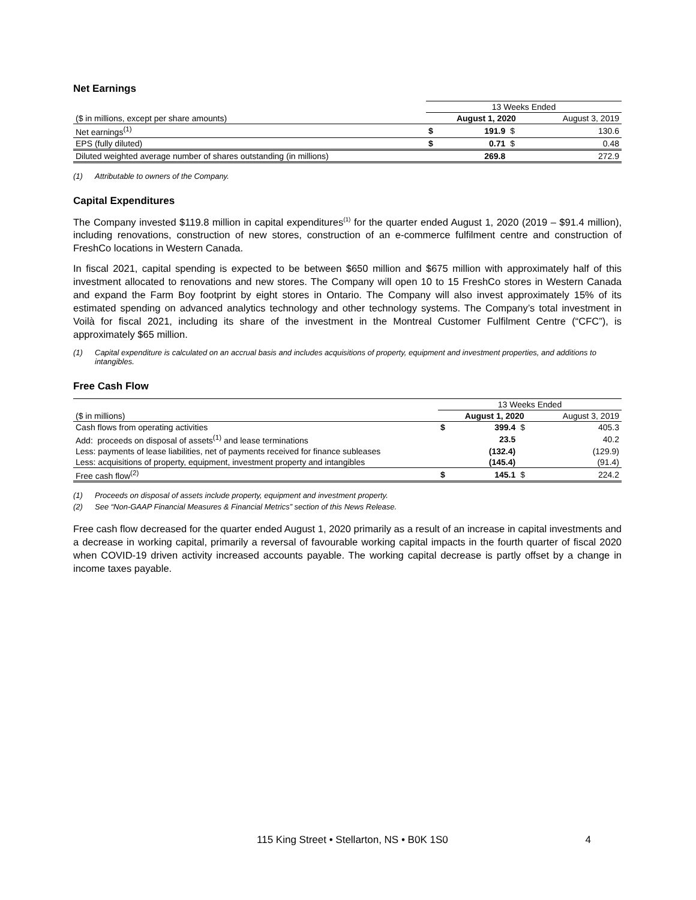Net Earnings
| | 13 Weeks Ended | | | |
| ($ in millions, except per share amounts) | | August 1, 2020 | | August 3, 2019 |
| Net earnings<sup>(1)</sup> | $ | 191.9 | $ | 130.6 |
| EPS (fully diluted) | $ | 0.71 | $ | 0.48 |
| Diluted weighted average number of shares outstanding (in millions) | | 269.8 | | 272.9 |
(1) Attributable to owners of the Company.
Capital Expenditures
The Company invested $119.8 million in capital expenditures<sup>(1)</sup> for the quarter ended August 1, 2020 (2019 – $91.4 million), including renovations, construction of new stores, construction of an e-commerce fulfilment centre and construction of FreshCo locations in Western Canada.
In fiscal 2021, capital spending is expected to be between $650 million and $675 million with approximately half of this investment allocated to renovations and new stores. The Company will open 10 to 15 FreshCo stores in Western Canada and expand the Farm Boy footprint by eight stores in Ontario. The Company will also invest approximately 15% of its estimated spending on advanced analytics technology and other technology systems. The Company’s total investment in Voilà for fiscal 2021, including its share of the investment in the Montreal Customer Fulfilment Centre (“CFC”), is approximately $65 million.
(1) Capital expenditure is calculated on an accrual basis and includes acquisitions of property, equipment and investment properties, and additions to intangibles.
Free Cash Flow
| | 13 Weeks Ended | | | |
| ($ in millions) | | August 1, 2020 | | August 3, 2019 |
| Cash flows from operating activities | $ | 399.4 | $ | 405.3 |
| Add: proceeds on disposal of assets<sup>(1)</sup> and lease terminations | | 23.5 | | 40.2 |
| Less: payments of lease liabilities, net of payments received for finance subleases | | (132.4) | | (129.9) |
| Less: acquisitions of property, equipment, investment property and intangibles | | (145.4) | | (91.4) |
| Free cash flow<sup>(2)</sup> | $ | 145.1 | $ | 224.2 |
(1) Proceeds on disposal of assets include property, equipment and investment property.
(2) See “Non-GAAP Financial Measures & Financial Metrics” section of this News Release.
Free cash flow decreased for the quarter ended August 1, 2020 primarily as a result of an increase in capital investments and a decrease in working capital, primarily a reversal of favourable working capital impacts in the fourth quarter of fiscal 2020 when COVID-19 driven activity increased accounts payable. The working capital decrease is partly offset by a change in income taxes payable.
115 King Street • Stellarton, NS • B0K 1S0 4